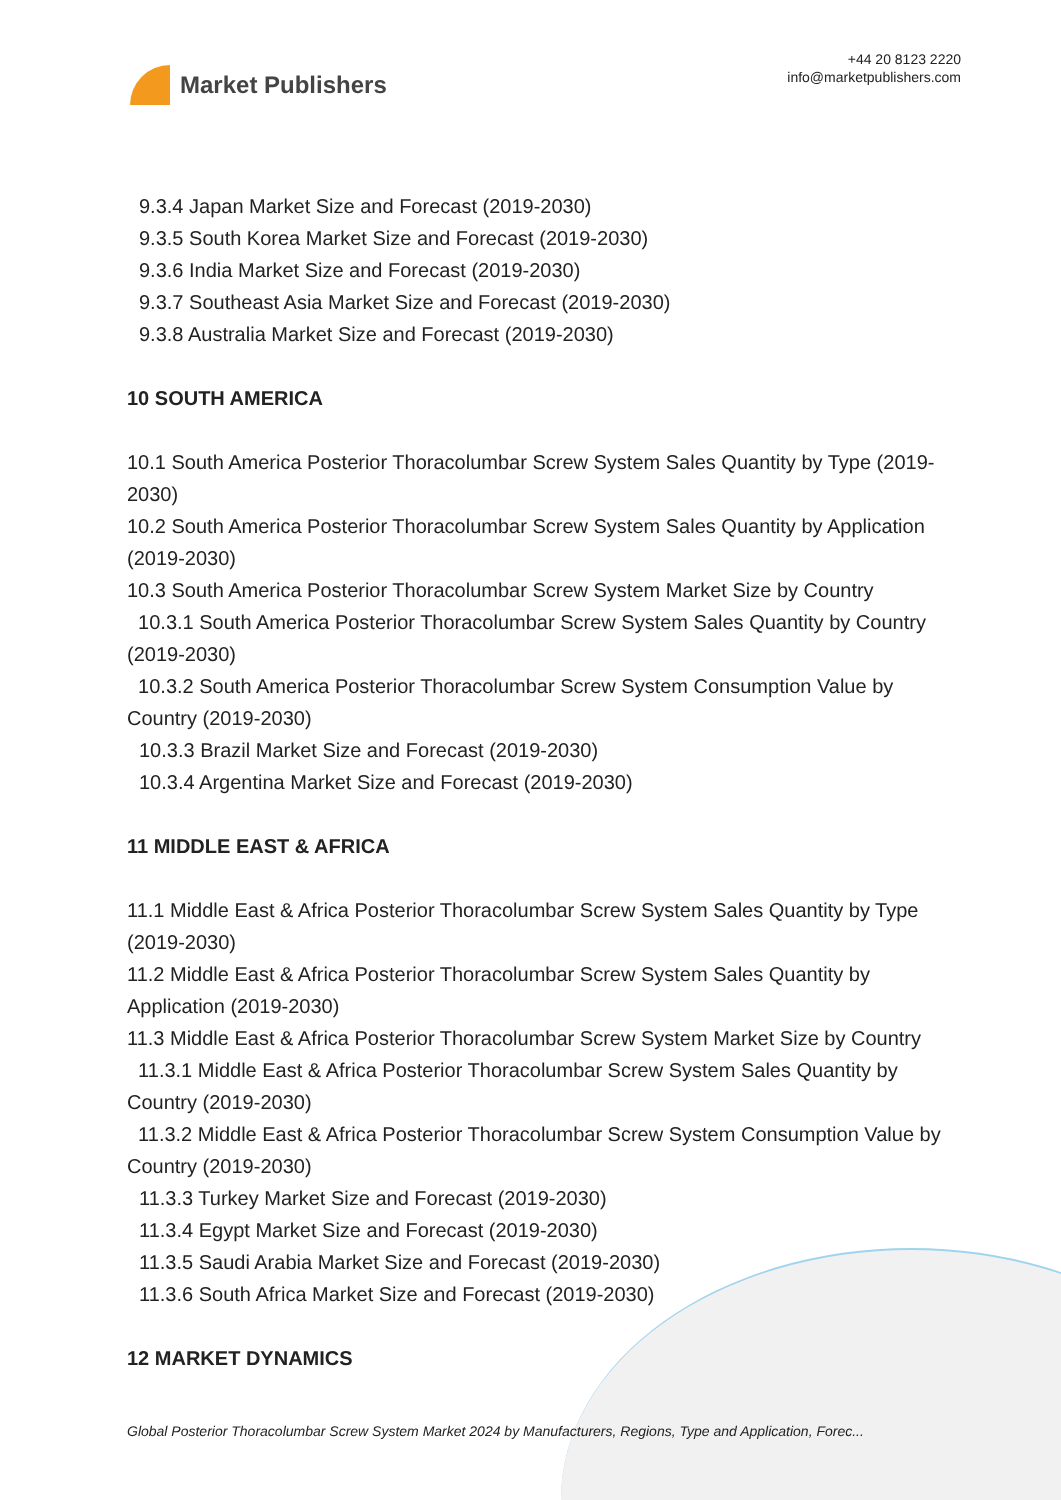Market Publishers
+44 20 8123 2220
info@marketpublishers.com
9.3.4 Japan Market Size and Forecast (2019-2030)
9.3.5 South Korea Market Size and Forecast (2019-2030)
9.3.6 India Market Size and Forecast (2019-2030)
9.3.7 Southeast Asia Market Size and Forecast (2019-2030)
9.3.8 Australia Market Size and Forecast (2019-2030)
10 SOUTH AMERICA
10.1 South America Posterior Thoracolumbar Screw System Sales Quantity by Type (2019-2030)
10.2 South America Posterior Thoracolumbar Screw System Sales Quantity by Application (2019-2030)
10.3 South America Posterior Thoracolumbar Screw System Market Size by Country
10.3.1 South America Posterior Thoracolumbar Screw System Sales Quantity by Country (2019-2030)
10.3.2 South America Posterior Thoracolumbar Screw System Consumption Value by Country (2019-2030)
10.3.3 Brazil Market Size and Forecast (2019-2030)
10.3.4 Argentina Market Size and Forecast (2019-2030)
11 MIDDLE EAST & AFRICA
11.1 Middle East & Africa Posterior Thoracolumbar Screw System Sales Quantity by Type (2019-2030)
11.2 Middle East & Africa Posterior Thoracolumbar Screw System Sales Quantity by Application (2019-2030)
11.3 Middle East & Africa Posterior Thoracolumbar Screw System Market Size by Country
11.3.1 Middle East & Africa Posterior Thoracolumbar Screw System Sales Quantity by Country (2019-2030)
11.3.2 Middle East & Africa Posterior Thoracolumbar Screw System Consumption Value by Country (2019-2030)
11.3.3 Turkey Market Size and Forecast (2019-2030)
11.3.4 Egypt Market Size and Forecast (2019-2030)
11.3.5 Saudi Arabia Market Size and Forecast (2019-2030)
11.3.6 South Africa Market Size and Forecast (2019-2030)
12 MARKET DYNAMICS
Global Posterior Thoracolumbar Screw System Market 2024 by Manufacturers, Regions, Type and Application, Forec...